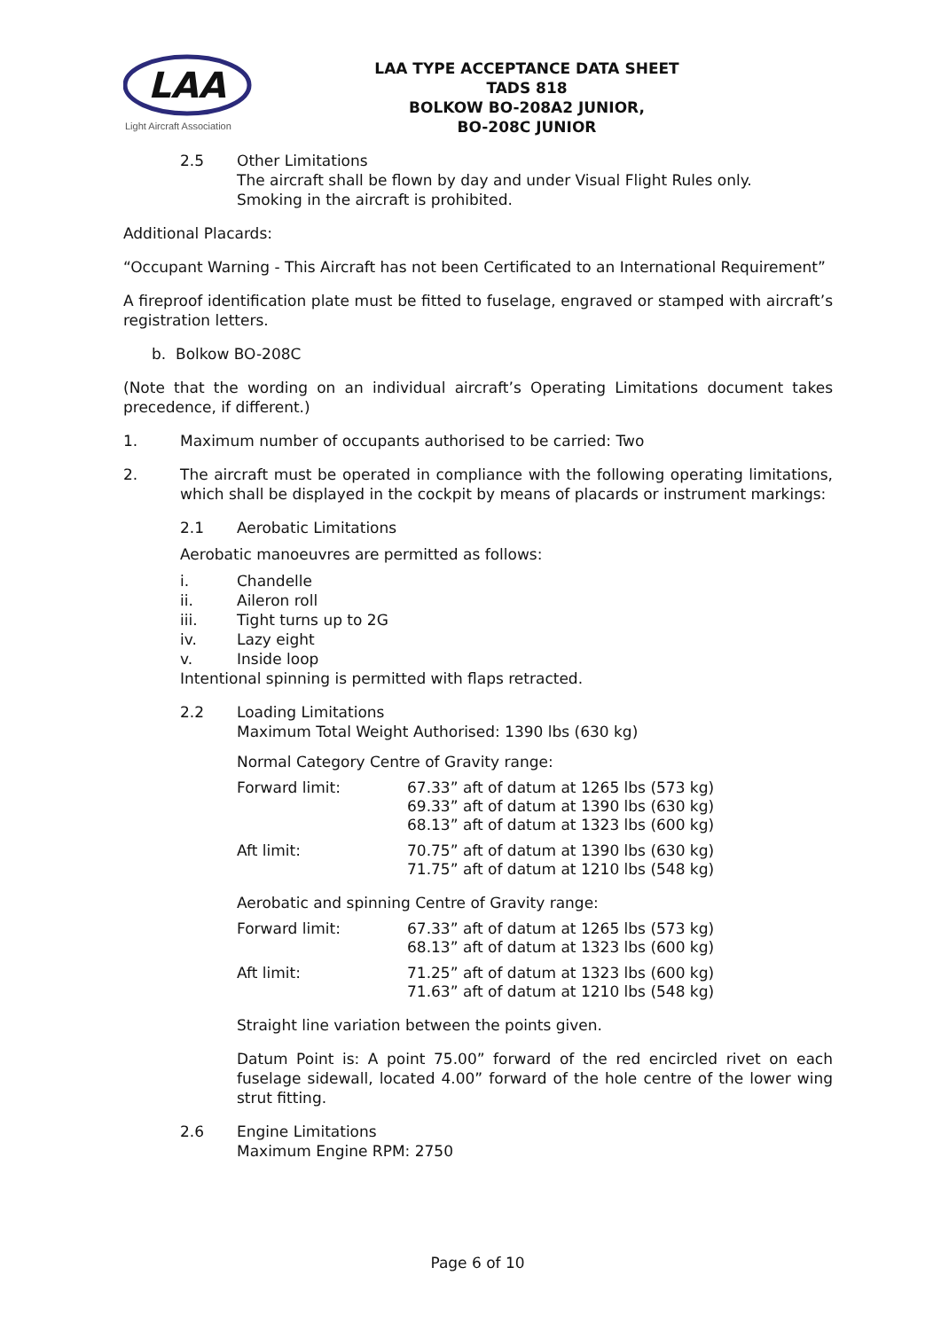LAA
Light Aircraft Association
LAA TYPE ACCEPTANCE DATA SHEET
TADS 818
BOLKOW BO-208A2 JUNIOR,
BO-208C JUNIOR
2.5 Other Limitations
The aircraft shall be flown by day and under Visual Flight Rules only.
Smoking in the aircraft is prohibited.
Additional Placards:
“Occupant Warning - This Aircraft has not been Certificated to an International Requirement”
A fireproof identification plate must be fitted to fuselage, engraved or stamped with aircraft’s registration letters.
b. Bolkow BO-208C
(Note that the wording on an individual aircraft’s Operating Limitations document takes precedence, if different.)
1. Maximum number of occupants authorised to be carried: Two
2. The aircraft must be operated in compliance with the following operating limitations, which shall be displayed in the cockpit by means of placards or instrument markings:
2.1 Aerobatic Limitations
Aerobatic manoeuvres are permitted as follows:
i. Chandelle
ii. Aileron roll
iii. Tight turns up to 2G
iv. Lazy eight
v. Inside loop
Intentional spinning is permitted with flaps retracted.
2.2 Loading Limitations
Maximum Total Weight Authorised: 1390 lbs (630 kg)
Normal Category Centre of Gravity range:
Forward limit: 67.33” aft of datum at 1265 lbs (573 kg)
69.33” aft of datum at 1390 lbs (630 kg)
68.13” aft of datum at 1323 lbs (600 kg)
Aft limit: 70.75” aft of datum at 1390 lbs (630 kg)
71.75” aft of datum at 1210 lbs (548 kg)
Aerobatic and spinning Centre of Gravity range:
Forward limit: 67.33” aft of datum at 1265 lbs (573 kg)
68.13” aft of datum at 1323 lbs (600 kg)
Aft limit: 71.25” aft of datum at 1323 lbs (600 kg)
71.63” aft of datum at 1210 lbs (548 kg)
Straight line variation between the points given.
Datum Point is: A point 75.00” forward of the red encircled rivet on each fuselage sidewall, located 4.00” forward of the hole centre of the lower wing strut fitting.
2.6 Engine Limitations
Maximum Engine RPM: 2750
Page 6 of 10